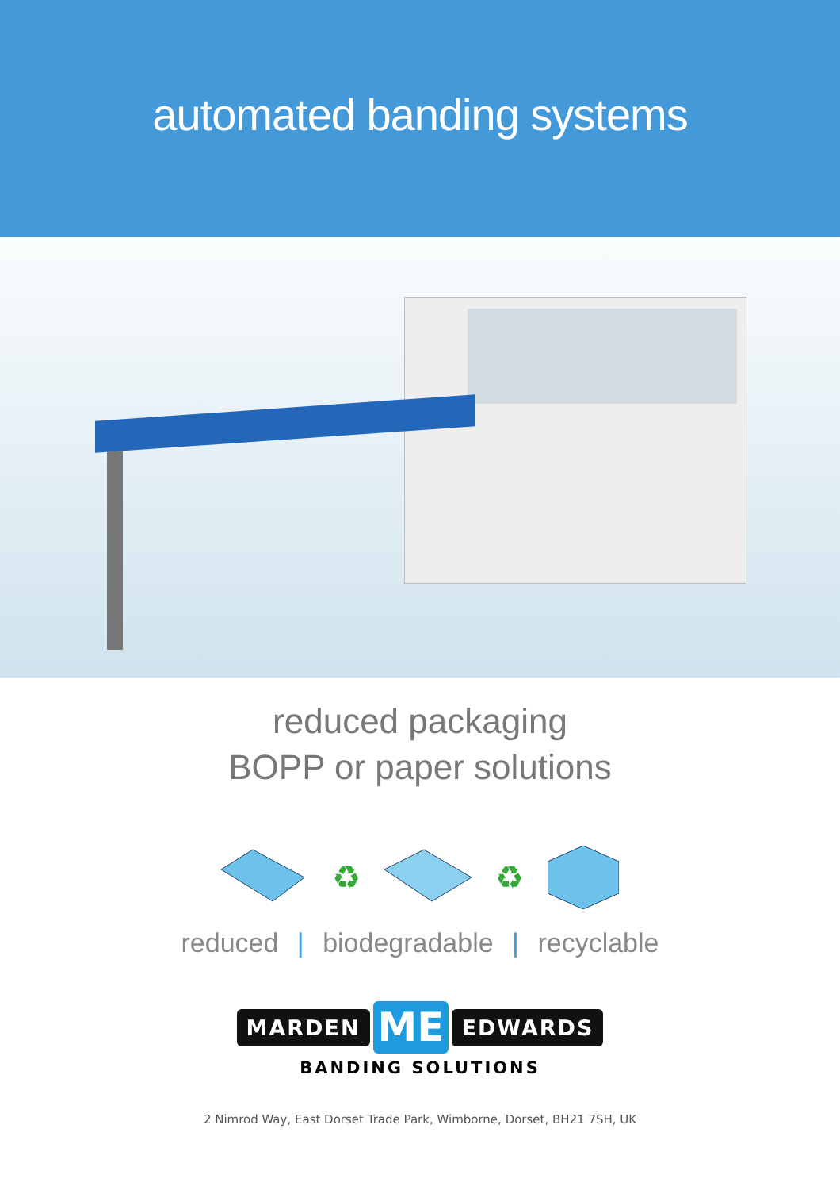automated banding systems
reduced packaging
BOPP or paper solutions
♻ ♻
reduced | biodegradable | recyclable
MARDEN ME EDWARDS
BANDING SOLUTIONS
2 Nimrod Way, East Dorset Trade Park, Wimborne, Dorset, BH21 7SH, UK